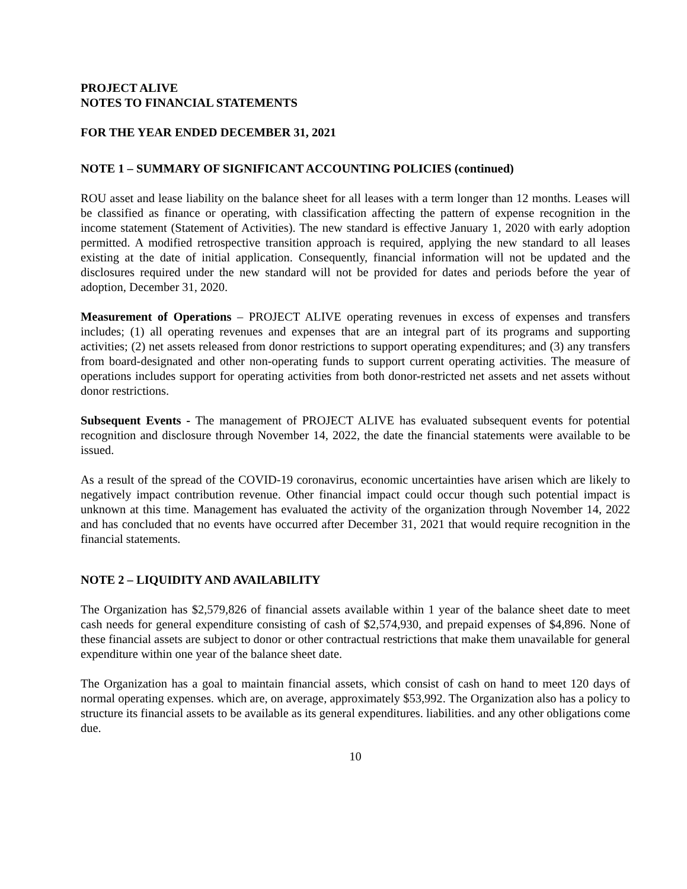PROJECT ALIVE
NOTES TO FINANCIAL STATEMENTS
FOR THE YEAR ENDED DECEMBER 31, 2021
NOTE 1 – SUMMARY OF SIGNIFICANT ACCOUNTING POLICIES (continued)
ROU asset and lease liability on the balance sheet for all leases with a term longer than 12 months. Leases will be classified as finance or operating, with classification affecting the pattern of expense recognition in the income statement (Statement of Activities). The new standard is effective January 1, 2020 with early adoption permitted. A modified retrospective transition approach is required, applying the new standard to all leases existing at the date of initial application. Consequently, financial information will not be updated and the disclosures required under the new standard will not be provided for dates and periods before the year of adoption, December 31, 2020.
Measurement of Operations – PROJECT ALIVE operating revenues in excess of expenses and transfers includes; (1) all operating revenues and expenses that are an integral part of its programs and supporting activities; (2) net assets released from donor restrictions to support operating expenditures; and (3) any transfers from board-designated and other non-operating funds to support current operating activities. The measure of operations includes support for operating activities from both donor-restricted net assets and net assets without donor restrictions.
Subsequent Events - The management of PROJECT ALIVE has evaluated subsequent events for potential recognition and disclosure through November 14, 2022, the date the financial statements were available to be issued.
As a result of the spread of the COVID-19 coronavirus, economic uncertainties have arisen which are likely to negatively impact contribution revenue. Other financial impact could occur though such potential impact is unknown at this time. Management has evaluated the activity of the organization through November 14, 2022 and has concluded that no events have occurred after December 31, 2021 that would require recognition in the financial statements.
NOTE 2 – LIQUIDITY AND AVAILABILITY
The Organization has $2,579,826 of financial assets available within 1 year of the balance sheet date to meet cash needs for general expenditure consisting of cash of $2,574,930, and prepaid expenses of $4,896. None of these financial assets are subject to donor or other contractual restrictions that make them unavailable for general expenditure within one year of the balance sheet date.
The Organization has a goal to maintain financial assets, which consist of cash on hand to meet 120 days of normal operating expenses. which are, on average, approximately $53,992. The Organization also has a policy to structure its financial assets to be available as its general expenditures. liabilities. and any other obligations come due.
10